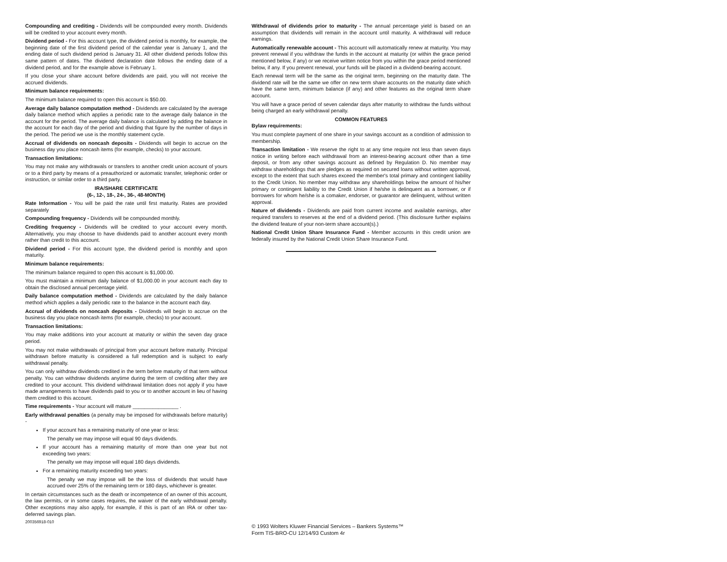Compounding and crediting - Dividends will be compounded every month. Dividends will be credited to your account every month.
Dividend period - For this account type, the dividend period is monthly, for example, the beginning date of the first dividend period of the calendar year is January 1, and the ending date of such dividend period is January 31. All other dividend periods follow this same pattern of dates. The dividend declaration date follows the ending date of a dividend period, and for the example above is February 1.
If you close your share account before dividends are paid, you will not receive the accrued dividends.
Minimum balance requirements:
The minimum balance required to open this account is $50.00.
Average daily balance computation method - Dividends are calculated by the average daily balance method which applies a periodic rate to the average daily balance in the account for the period. The average daily balance is calculated by adding the balance in the account for each day of the period and dividing that figure by the number of days in the period. The period we use is the monthly statement cycle.
Accrual of dividends on noncash deposits - Dividends will begin to accrue on the business day you place noncash items (for example, checks) to your account.
Transaction limitations:
You may not make any withdrawals or transfers to another credit union account of yours or to a third party by means of a preauthorized or automatic transfer, telephonic order or instruction, or similar order to a third party.
IRA/SHARE CERTIFICATE
(6-, 12-, 18-, 24-, 36-, 48-MONTH)
Rate Information - You will be paid the rate until first maturity. Rates are provided separately
Compounding frequency - Dividends will be compounded monthly.
Crediting frequency - Dividends will be credited to your account every month. Alternatively, you may choose to have dividends paid to another account every month rather than credit to this account.
Dividend period - For this account type, the dividend period is monthly and upon maturity.
Minimum balance requirements:
The minimum balance required to open this account is $1,000.00.
You must maintain a minimum daily balance of $1,000.00 in your account each day to obtain the disclosed annual percentage yield.
Daily balance computation method - Dividends are calculated by the daily balance method which applies a daily periodic rate to the balance in the account each day.
Accrual of dividends on noncash deposits - Dividends will begin to accrue on the business day you place noncash items (for example, checks) to your account.
Transaction limitations:
You may make additions into your account at maturity or within the seven day grace period.
You may not make withdrawals of principal from your account before maturity. Principal withdrawn before maturity is considered a full redemption and is subject to early withdrawal penalty.
You can only withdraw dividends credited in the term before maturity of that term without penalty. You can withdraw dividends anytime during the term of crediting after they are credited to your account. This dividend withdrawal limitation does not apply if you have made arrangements to have dividends paid to you or to another account in lieu of having them credited to this account.
Time requirements - Your account will mature ________________ .
Early withdrawal penalties (a penalty may be imposed for withdrawals before maturity) -
If your account has a remaining maturity of one year or less:
The penalty we may impose will equal 90 days dividends.
If your account has a remaining maturity of more than one year but not exceeding two years:
The penalty we may impose will equal 180 days dividends.
For a remaining maturity exceeding two years:
The penalty we may impose will be the loss of dividends that would have accrued over 25% of the remaining term or 180 days, whichever is greater.
In certain circumstances such as the death or incompetence of an owner of this account, the law permits, or in some cases requires, the waiver of the early withdrawal penalty. Other exceptions may also apply, for example, if this is part of an IRA or other tax-deferred savings plan.
200356918-010
Withdrawal of dividends prior to maturity - The annual percentage yield is based on an assumption that dividends will remain in the account until maturity. A withdrawal will reduce earnings.
Automatically renewable account - This account will automatically renew at maturity. You may prevent renewal if you withdraw the funds in the account at maturity (or within the grace period mentioned below, if any) or we receive written notice from you within the grace period mentioned below, if any. If you prevent renewal, your funds will be placed in a dividend-bearing account.
Each renewal term will be the same as the original term, beginning on the maturity date. The dividend rate will be the same we offer on new term share accounts on the maturity date which have the same term, minimum balance (if any) and other features as the original term share account.
You will have a grace period of seven calendar days after maturity to withdraw the funds without being charged an early withdrawal penalty.
COMMON FEATURES
Bylaw requirements:
You must complete payment of one share in your savings account as a condition of admission to membership.
Transaction limitation - We reserve the right to at any time require not less than seven days notice in writing before each withdrawal from an interest-bearing account other than a time deposit, or from any other savings account as defined by Regulation D. No member may withdraw shareholdings that are pledges as required on secured loans without written approval, except to the extent that such shares exceed the member's total primary and contingent liability to the Credit Union. No member may withdraw any shareholdings below the amount of his/her primary or contingent liability to the Credit Union if he/she is delinquent as a borrower, or if borrowers for whom he/she is a comaker, endorser, or guarantor are delinquent, without written approval.
Nature of dividends - Dividends are paid from current income and available earnings, after required transfers to reserves at the end of a dividend period. (This disclosure further explains the dividend feature of your non-term share account(s).)
National Credit Union Share Insurance Fund - Member accounts in this credit union are federally insured by the National Credit Union Share Insurance Fund.
© 1993 Wolters Kluwer Financial Services – Bankers Systems™
Form TIS-BRO-CU 12/14/93 Custom 4r